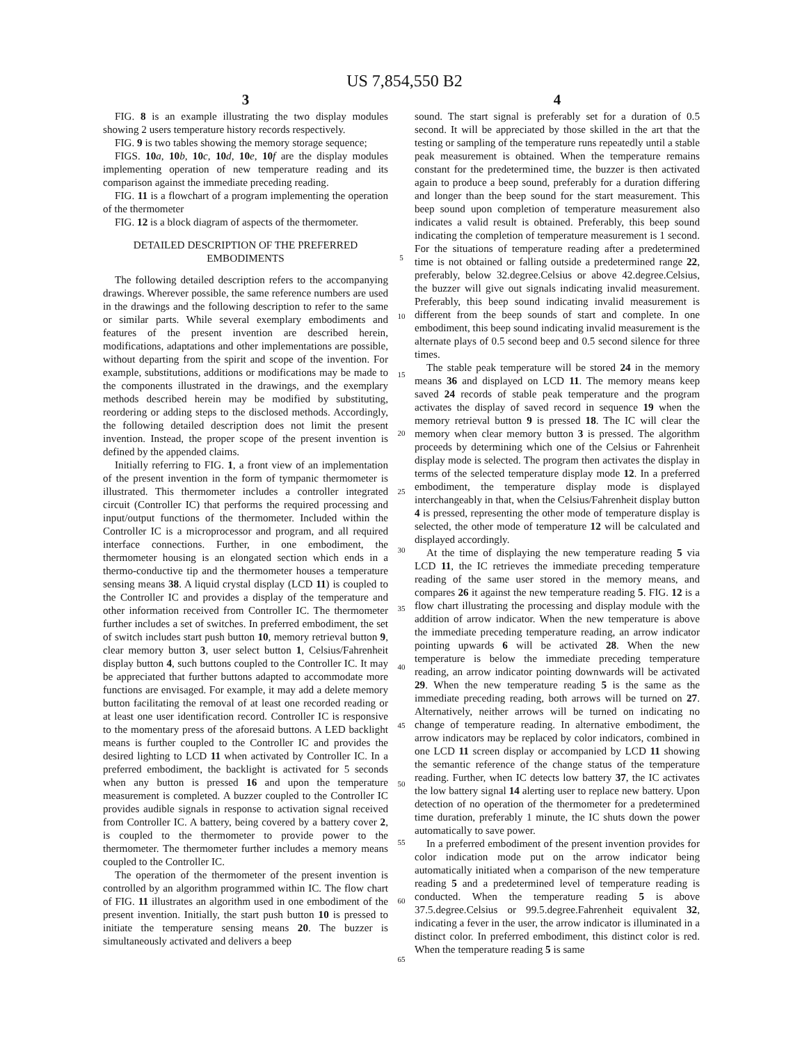US 7,854,550 B2
3
FIG. 8 is an example illustrating the two display modules showing 2 users temperature history records respectively.
FIG. 9 is two tables showing the memory storage sequence;
FIGS. 10 a, 10 b, 10 c, 10 d, 10 e, 10 f are the display modules implementing operation of new temperature reading and its comparison against the immediate preceding reading.
FIG. 11 is a flowchart of a program implementing the operation of the thermometer
FIG. 12 is a block diagram of aspects of the thermometer.
DETAILED DESCRIPTION OF THE PREFERRED EMBODIMENTS
The following detailed description refers to the accompanying drawings. Wherever possible, the same reference numbers are used in the drawings and the following description to refer to the same or similar parts. While several exemplary embodiments and features of the present invention are described herein, modifications, adaptations and other implementations are possible, without departing from the spirit and scope of the invention. For example, substitutions, additions or modifications may be made to the components illustrated in the drawings, and the exemplary methods described herein may be modified by substituting, reordering or adding steps to the disclosed methods. Accordingly, the following detailed description does not limit the present invention. Instead, the proper scope of the present invention is defined by the appended claims.
Initially referring to FIG. 1, a front view of an implementation of the present invention in the form of tympanic thermometer is illustrated. This thermometer includes a controller integrated circuit (Controller IC) that performs the required processing and input/output functions of the thermometer. Included within the Controller IC is a microprocessor and program, and all required interface connections. Further, in one embodiment, the thermometer housing is an elongated section which ends in a thermo-conductive tip and the thermometer houses a temperature sensing means 38. A liquid crystal display (LCD 11) is coupled to the Controller IC and provides a display of the temperature and other information received from Controller IC. The thermometer further includes a set of switches. In preferred embodiment, the set of switch includes start push button 10, memory retrieval button 9, clear memory button 3, user select button 1, Celsius/Fahrenheit display button 4, such buttons coupled to the Controller IC. It may be appreciated that further buttons adapted to accommodate more functions are envisaged. For example, it may add a delete memory button facilitating the removal of at least one recorded reading or at least one user identification record. Controller IC is responsive to the momentary press of the aforesaid buttons. A LED backlight means is further coupled to the Controller IC and provides the desired lighting to LCD 11 when activated by Controller IC. In a preferred embodiment, the backlight is activated for 5 seconds when any button is pressed 16 and upon the temperature measurement is completed. A buzzer coupled to the Controller IC provides audible signals in response to activation signal received from Controller IC. A battery, being covered by a battery cover 2, is coupled to the thermometer to provide power to the thermometer. The thermometer further includes a memory means coupled to the Controller IC.
The operation of the thermometer of the present invention is controlled by an algorithm programmed within IC. The flow chart of FIG. 11 illustrates an algorithm used in one embodiment of the present invention. Initially, the start push button 10 is pressed to initiate the temperature sensing means 20. The buzzer is simultaneously activated and delivers a beep
5
10
15
20
25
30
35
40
45
50
55
60
65
4
sound. The start signal is preferably set for a duration of 0.5 second. It will be appreciated by those skilled in the art that the testing or sampling of the temperature runs repeatedly until a stable peak measurement is obtained. When the temperature remains constant for the predetermined time, the buzzer is then activated again to produce a beep sound, preferably for a duration differing and longer than the beep sound for the start measurement. This beep sound upon completion of temperature measurement also indicates a valid result is obtained. Preferably, this beep sound indicating the completion of temperature measurement is 1 second. For the situations of temperature reading after a predetermined time is not obtained or falling outside a predetermined range 22, preferably, below 32.degree.Celsius or above 42.degree.Celsius, the buzzer will give out signals indicating invalid measurement. Preferably, this beep sound indicating invalid measurement is different from the beep sounds of start and complete. In one embodiment, this beep sound indicating invalid measurement is the alternate plays of 0.5 second beep and 0.5 second silence for three times.
The stable peak temperature will be stored 24 in the memory means 36 and displayed on LCD 11. The memory means keep saved 24 records of stable peak temperature and the program activates the display of saved record in sequence 19 when the memory retrieval button 9 is pressed 18. The IC will clear the memory when clear memory button 3 is pressed. The algorithm proceeds by determining which one of the Celsius or Fahrenheit display mode is selected. The program then activates the display in terms of the selected temperature display mode 12. In a preferred embodiment, the temperature display mode is displayed interchangeably in that, when the Celsius/Fahrenheit display button 4 is pressed, representing the other mode of temperature display is selected, the other mode of temperature 12 will be calculated and displayed accordingly.
At the time of displaying the new temperature reading 5 via LCD 11, the IC retrieves the immediate preceding temperature reading of the same user stored in the memory means, and compares 26 it against the new temperature reading 5. FIG. 12 is a flow chart illustrating the processing and display module with the addition of arrow indicator. When the new temperature is above the immediate preceding temperature reading, an arrow indicator pointing upwards 6 will be activated 28. When the new temperature is below the immediate preceding temperature reading, an arrow indicator pointing downwards will be activated 29. When the new temperature reading 5 is the same as the immediate preceding reading, both arrows will be turned on 27. Alternatively, neither arrows will be turned on indicating no change of temperature reading. In alternative embodiment, the arrow indicators may be replaced by color indicators, combined in one LCD 11 screen display or accompanied by LCD 11 showing the semantic reference of the change status of the temperature reading. Further, when IC detects low battery 37, the IC activates the low battery signal 14 alerting user to replace new battery. Upon detection of no operation of the thermometer for a predetermined time duration, preferably 1 minute, the IC shuts down the power automatically to save power.
In a preferred embodiment of the present invention provides for color indication mode put on the arrow indicator being automatically initiated when a comparison of the new temperature reading 5 and a predetermined level of temperature reading is conducted. When the temperature reading 5 is above 37.5.degree.Celsius or 99.5.degree.Fahrenheit equivalent 32, indicating a fever in the user, the arrow indicator is illuminated in a distinct color. In preferred embodiment, this distinct color is red. When the temperature reading 5 is same